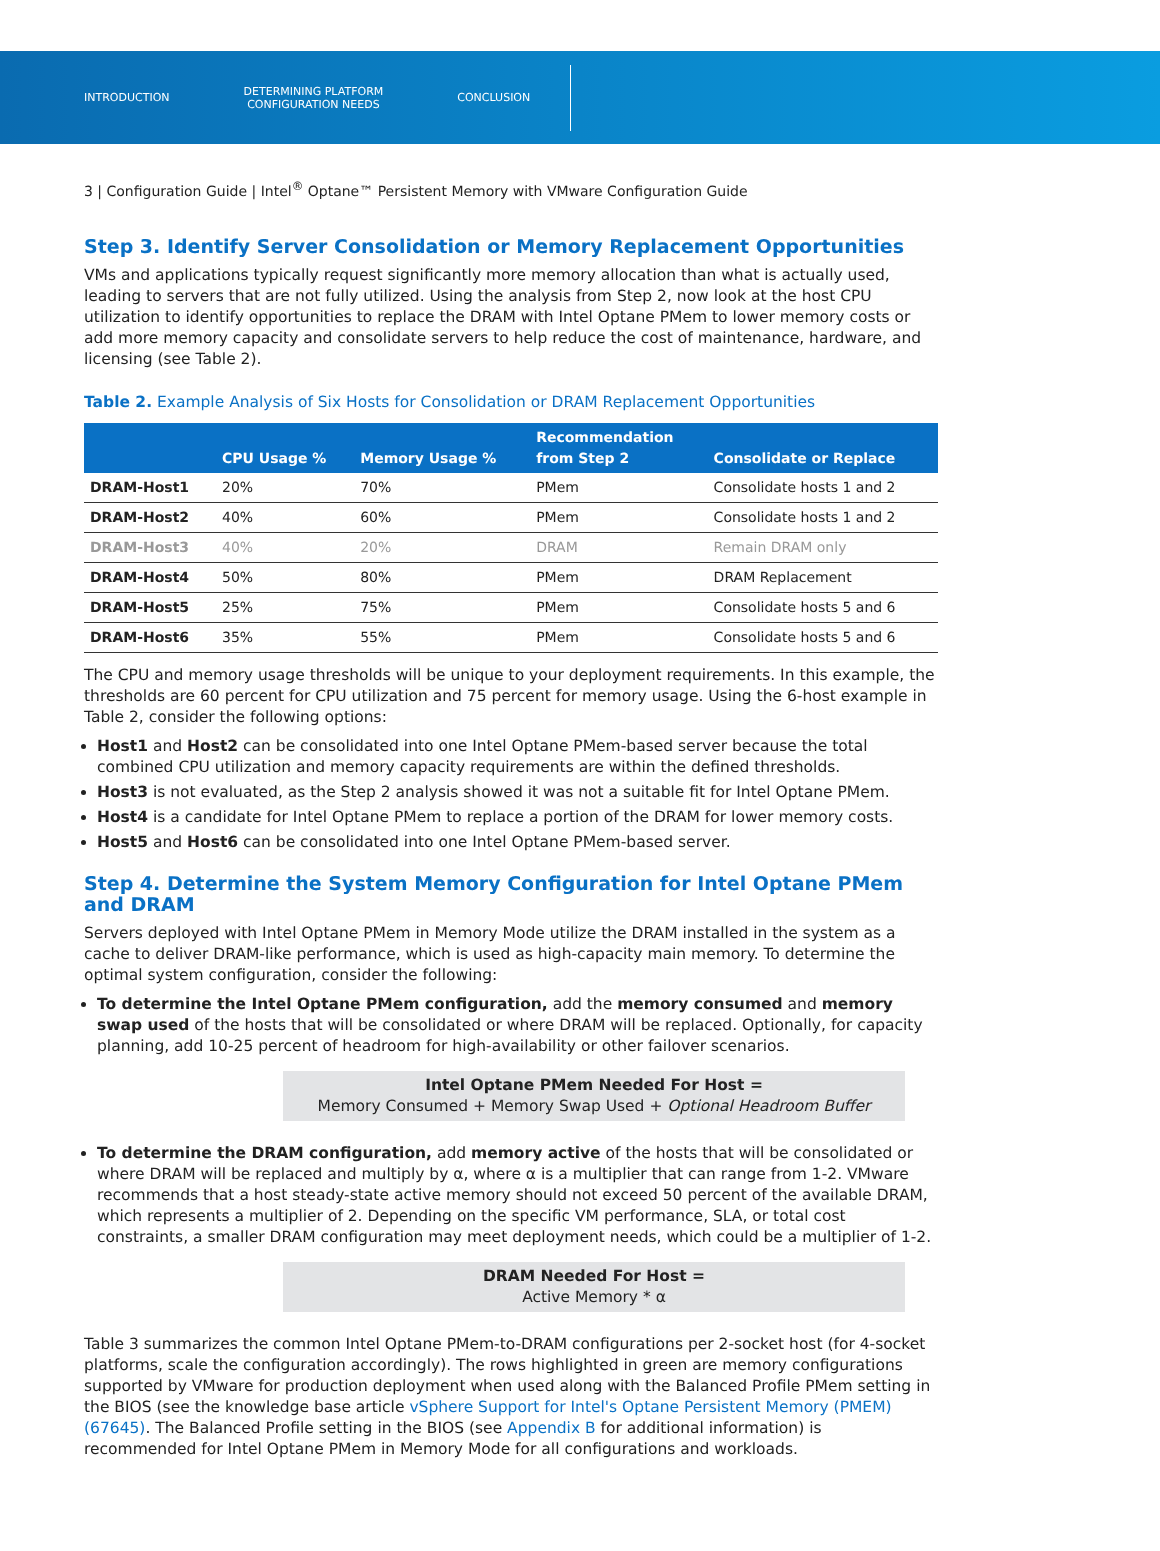INTRODUCTION
DETERMINING PLATFORM
CONFIGURATION NEEDS
CONCLUSION
3 | Configuration Guide | Intel<sup>®</sup> Optane™ Persistent Memory with VMware Configuration Guide
Step 3. Identify Server Consolidation or Memory Replacement Opportunities
VMs and applications typically request significantly more memory allocation than what is actually used, leading to servers that are not fully utilized. Using the analysis from Step 2, now look at the host CPU utilization to identify opportunities to replace the DRAM with Intel Optane PMem to lower memory costs or add more memory capacity and consolidate servers to help reduce the cost of maintenance, hardware, and licensing (see Table 2).
Table 2. Example Analysis of Six Hosts for Consolidation or DRAM Replacement Opportunities
| | CPU Usage % | Memory Usage % | Recommendation from Step 2 | Consolidate or Replace |
| --- | --- | --- | --- | --- |
| DRAM-Host1 | 20% | 70% | PMem | Consolidate hosts 1 and 2 |
| DRAM-Host2 | 40% | 60% | PMem | Consolidate hosts 1 and 2 |
| DRAM-Host3 | 40% | 20% | DRAM | Remain DRAM only |
| DRAM-Host4 | 50% | 80% | PMem | DRAM Replacement |
| DRAM-Host5 | 25% | 75% | PMem | Consolidate hosts 5 and 6 |
| DRAM-Host6 | 35% | 55% | PMem | Consolidate hosts 5 and 6 |
The CPU and memory usage thresholds will be unique to your deployment requirements. In this example, the thresholds are 60 percent for CPU utilization and 75 percent for memory usage. Using the 6-host example in Table 2, consider the following options:
Host1 and Host2 can be consolidated into one Intel Optane PMem-based server because the total combined CPU utilization and memory capacity requirements are within the defined thresholds.
Host3 is not evaluated, as the Step 2 analysis showed it was not a suitable fit for Intel Optane PMem.
Host4 is a candidate for Intel Optane PMem to replace a portion of the DRAM for lower memory costs.
Host5 and Host6 can be consolidated into one Intel Optane PMem-based server.
Step 4. Determine the System Memory Configuration for Intel Optane PMem and DRAM
Servers deployed with Intel Optane PMem in Memory Mode utilize the DRAM installed in the system as a cache to deliver DRAM-like performance, which is used as high-capacity main memory. To determine the optimal system configuration, consider the following:
To determine the Intel Optane PMem configuration, add the memory consumed and memory swap used of the hosts that will be consolidated or where DRAM will be replaced. Optionally, for capacity planning, add 10-25 percent of headroom for high-availability or other failover scenarios.
Intel Optane PMem Needed For Host =
Memory Consumed + Memory Swap Used + Optional Headroom Buffer
To determine the DRAM configuration, add memory active of the hosts that will be consolidated or where DRAM will be replaced and multiply by α, where α is a multiplier that can range from 1-2. VMware recommends that a host steady-state active memory should not exceed 50 percent of the available DRAM, which represents a multiplier of 2. Depending on the specific VM performance, SLA, or total cost constraints, a smaller DRAM configuration may meet deployment needs, which could be a multiplier of 1-2.
DRAM Needed For Host =
Active Memory * α
Table 3 summarizes the common Intel Optane PMem-to-DRAM configurations per 2-socket host (for 4-socket platforms, scale the configuration accordingly). The rows highlighted in green are memory configurations supported by VMware for production deployment when used along with the Balanced Profile PMem setting in the BIOS (see the knowledge base article vSphere Support for Intel's Optane Persistent Memory (PMEM) (67645). The Balanced Profile setting in the BIOS (see Appendix B for additional information) is recommended for Intel Optane PMem in Memory Mode for all configurations and workloads.